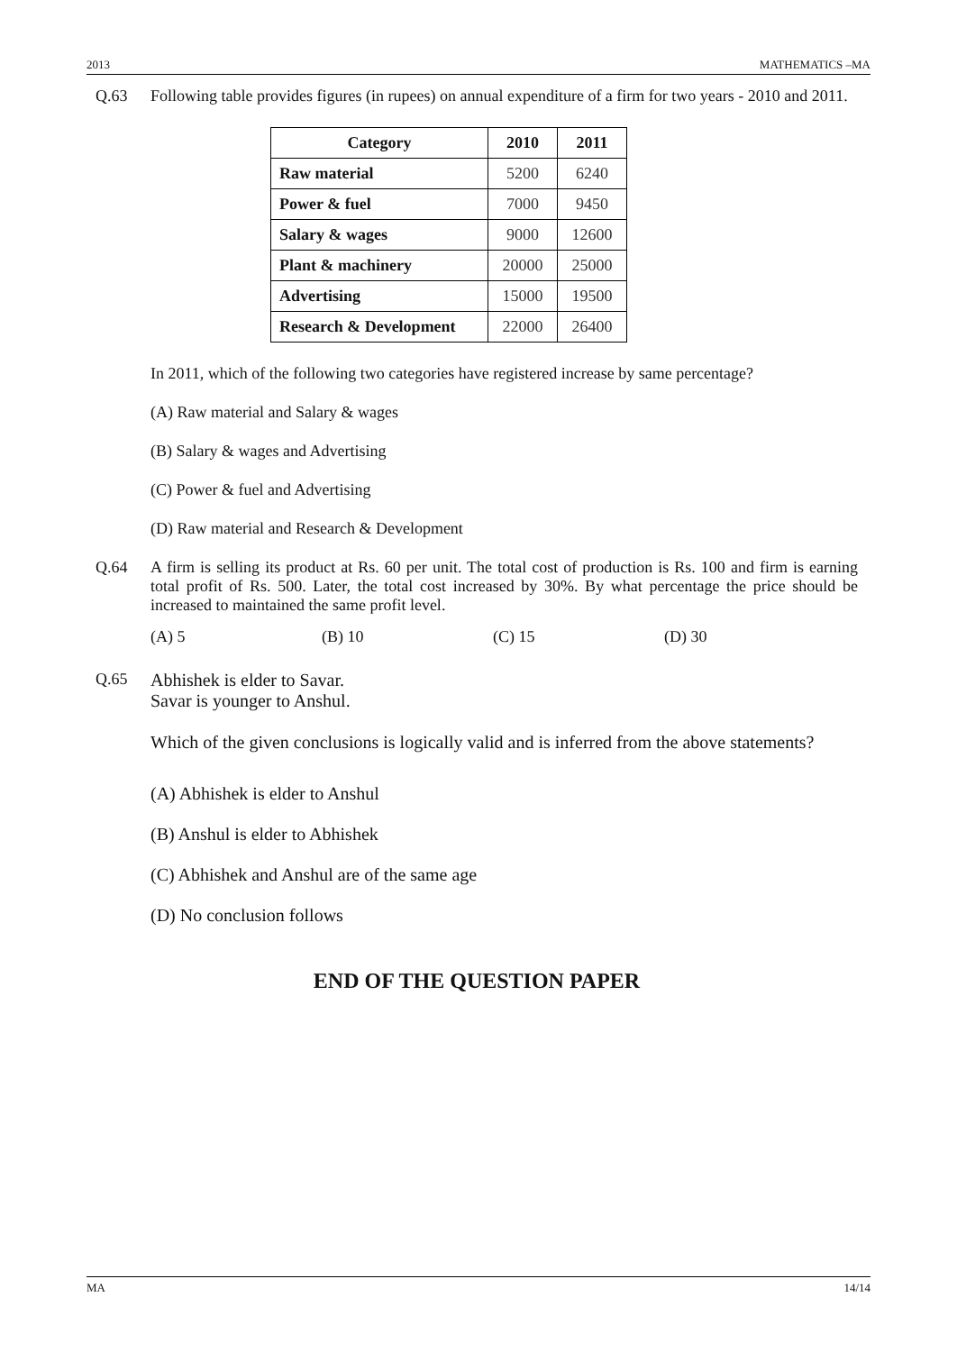2013 MATHEMATICS –MA
Q.63 Following table provides figures (in rupees) on annual expenditure of a firm for two years - 2010 and 2011.
| Category | 2010 | 2011 |
| --- | --- | --- |
| Raw material | 5200 | 6240 |
| Power & fuel | 7000 | 9450 |
| Salary & wages | 9000 | 12600 |
| Plant & machinery | 20000 | 25000 |
| Advertising | 15000 | 19500 |
| Research & Development | 22000 | 26400 |
In 2011, which of the following two categories have registered increase by same percentage?
(A) Raw material and Salary & wages
(B) Salary & wages and Advertising
(C) Power & fuel and Advertising
(D) Raw material and Research & Development
Q.64 A firm is selling its product at Rs. 60 per unit. The total cost of production is Rs. 100 and firm is earning total profit of Rs. 500. Later, the total cost increased by 30%. By what percentage the price should be increased to maintained the same profit level.
(A) 5 (B) 10 (C) 15 (D) 30
Q.65 Abhishek is elder to Savar.
Savar is younger to Anshul.
Which of the given conclusions is logically valid and is inferred from the above statements?
(A) Abhishek is elder to Anshul
(B) Anshul is elder to Abhishek
(C) Abhishek and Anshul are of the same age
(D) No conclusion follows
END OF THE QUESTION PAPER
MA 14/14